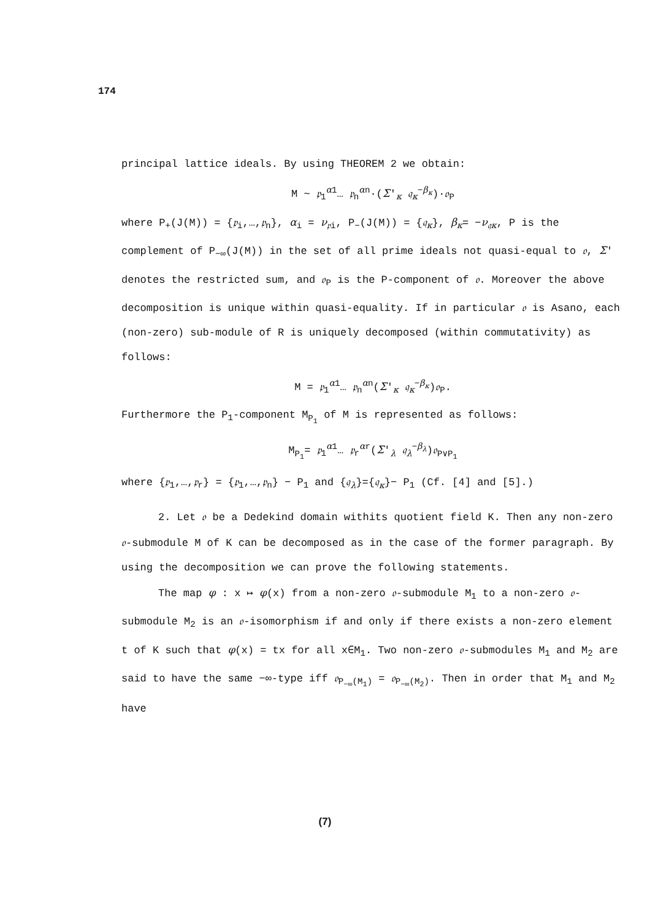174
principal lattice ideals. By using THEOREM 2 we obtain:
M ~ 𝔭<sub>1</sub><sup>α1</sup>… 𝔭<sub>n</sub><sup>αn</sup>·(Σ′<sub>κ</sub> 𝔮<sub>κ</sub><sup>−β<sub>κ</sub></sup>)·𝔬<sub>P</sub>
where P<sub>+</sub>(J(M)) = {𝔭<sub>i</sub>,…,𝔭<sub>n</sub>}, α<sub>i</sub> = ν<sub>𝔭i</sub>, P<sub>−</sub>(J(M)) = {𝔮<sub>κ</sub>}, β<sub>κ</sub>= −ν<sub>𝔮κ</sub>, P is the complement of P<sub>−∞</sub>(J(M)) in the set of all prime ideals not quasi-equal to 𝔬, Σ′ denotes the restricted sum, and 𝔬<sub>P</sub> is the P-component of 𝔬. Moreover the above decomposition is unique within quasi-equality. If in particular 𝔬 is Asano, each (non-zero) sub-module of R is uniquely decomposed (within commutativity) as follows:
M = 𝔭<sub>1</sub><sup>α1</sup>… 𝔭<sub>n</sub><sup>αn</sup>(Σ′<sub>κ</sub> 𝔮<sub>κ</sub><sup>−β<sub>κ</sub></sup>)𝔬<sub>P</sub>.
Furthermore the P<sub>1</sub>-component M<sub>P<sub>1</sub></sub> of M is represented as follows:
M<sub>P<sub>1</sub></sub>= 𝔭<sub>1</sub><sup>α1</sup>… 𝔭<sub>r</sub><sup>αr</sup>(Σ′<sub>λ</sub> 𝔮<sub>λ</sub><sup>−β<sub>λ</sub></sup>)𝔬<sub>P∨P<sub>1</sub></sub>
where {𝔭<sub>1</sub>,…,𝔭<sub>r</sub>} = {𝔭<sub>1</sub>,…,𝔭<sub>n</sub>} − P<sub>1</sub> and {𝔮<sub>λ</sub>}={𝔮<sub>κ</sub>}− P<sub>1</sub> (Cf. [4] and [5].)
2. Let 𝔬 be a Dedekind domain withits quotient field K. Then any non-zero 𝔬-submodule M of K can be decomposed as in the case of the former paragraph. By using the decomposition we can prove the following statements.
The map φ : x ↦ φ(x) from a non-zero 𝔬-submodule M<sub>1</sub> to a non-zero 𝔬-submodule M<sub>2</sub> is an 𝔬-isomorphism if and only if there exists a non-zero element t of K such that φ(x) = tx for all x∈M<sub>1</sub>. Two non-zero 𝔬-submodules M<sub>1</sub> and M<sub>2</sub> are said to have the same −∞-type iff 𝔬<sub>P<sub>−∞</sub>(M<sub>1</sub>)</sub> = 𝔬<sub>P<sub>−∞</sub>(M<sub>2</sub>)</sub>. Then in order that M<sub>1</sub> and M<sub>2</sub> have
(7)